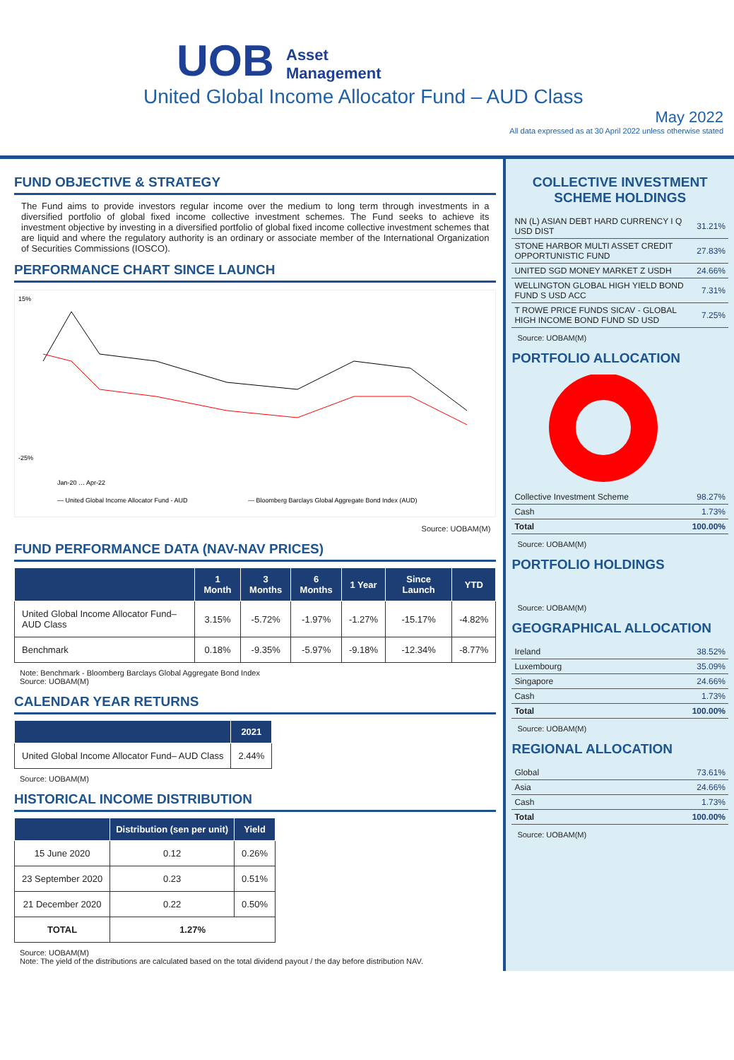UOB Asset
Management
United Global Income Allocator Fund – AUD Class
May 2022
All data expressed as at 30 April 2022 unless otherwise stated
FUND OBJECTIVE & STRATEGY
The Fund aims to provide investors regular income over the medium to long term through investments in a diversified portfolio of global fixed income collective investment schemes. The Fund seeks to achieve its investment objective by investing in a diversified portfolio of global fixed income collective investment schemes that are liquid and where the regulatory authority is an ordinary or associate member of the International Organization of Securities Commissions (IOSCO).
PERFORMANCE CHART SINCE LAUNCH
15%
-25%
Jan-20 … Apr-22
— United Global Income Allocator Fund - AUD
--- Bloomberg Barclays Global Aggregate Bond Index (AUD)
Source: UOBAM(M)
FUND PERFORMANCE DATA (NAV-NAV PRICES)
| | 1 Month | 3 Months | 6 Months | 1 Year | Since Launch | YTD |
| --- | --- | --- | --- | --- | --- | --- |
| United Global Income Allocator Fund– AUD Class | 3.15% | -5.72% | -1.97% | -1.27% | -15.17% | -4.82% |
| Benchmark | 0.18% | -9.35% | -5.97% | -9.18% | -12.34% | -8.77% |
Note: Benchmark - Bloomberg Barclays Global Aggregate Bond Index
Source: UOBAM(M)
CALENDAR YEAR RETURNS
| | 2021 |
| --- | --- |
| United Global Income Allocator Fund– AUD Class | 2.44% |
Source: UOBAM(M)
HISTORICAL INCOME DISTRIBUTION
| | Distribution (sen per unit) | Yield |
| --- | --- | --- |
| 15 June 2020 | 0.12 | 0.26% |
| 23 September 2020 | 0.23 | 0.51% |
| 21 December 2020 | 0.22 | 0.50% |
| TOTAL | 1.27% | |
Source: UOBAM(M)
Note: The yield of the distributions are calculated based on the total dividend payout / the day before distribution NAV.
COLLECTIVE INVESTMENT SCHEME HOLDINGS
| NN (L) ASIAN DEBT HARD CURRENCY I Q USD DIST | 31.21% |
| STONE HARBOR MULTI ASSET CREDIT OPPORTUNISTIC FUND | 27.83% |
| UNITED SGD MONEY MARKET Z USDH | 24.66% |
| WELLINGTON GLOBAL HIGH YIELD BOND FUND S USD ACC | 7.31% |
| T ROWE PRICE FUNDS SICAV - GLOBAL HIGH INCOME BOND FUND SD USD | 7.25% |
Source: UOBAM(M)
PORTFOLIO ALLOCATION
| Collective Investment Scheme | 98.27% |
| Cash | 1.73% |
| Total | 100.00% |
Source: UOBAM(M)
PORTFOLIO HOLDINGS
Source: UOBAM(M)
GEOGRAPHICAL ALLOCATION
| Ireland | 38.52% |
| Luxembourg | 35.09% |
| Singapore | 24.66% |
| Cash | 1.73% |
| Total | 100.00% |
Source: UOBAM(M)
REGIONAL ALLOCATION
| Global | 73.61% |
| Asia | 24.66% |
| Cash | 1.73% |
| Total | 100.00% |
Source: UOBAM(M)